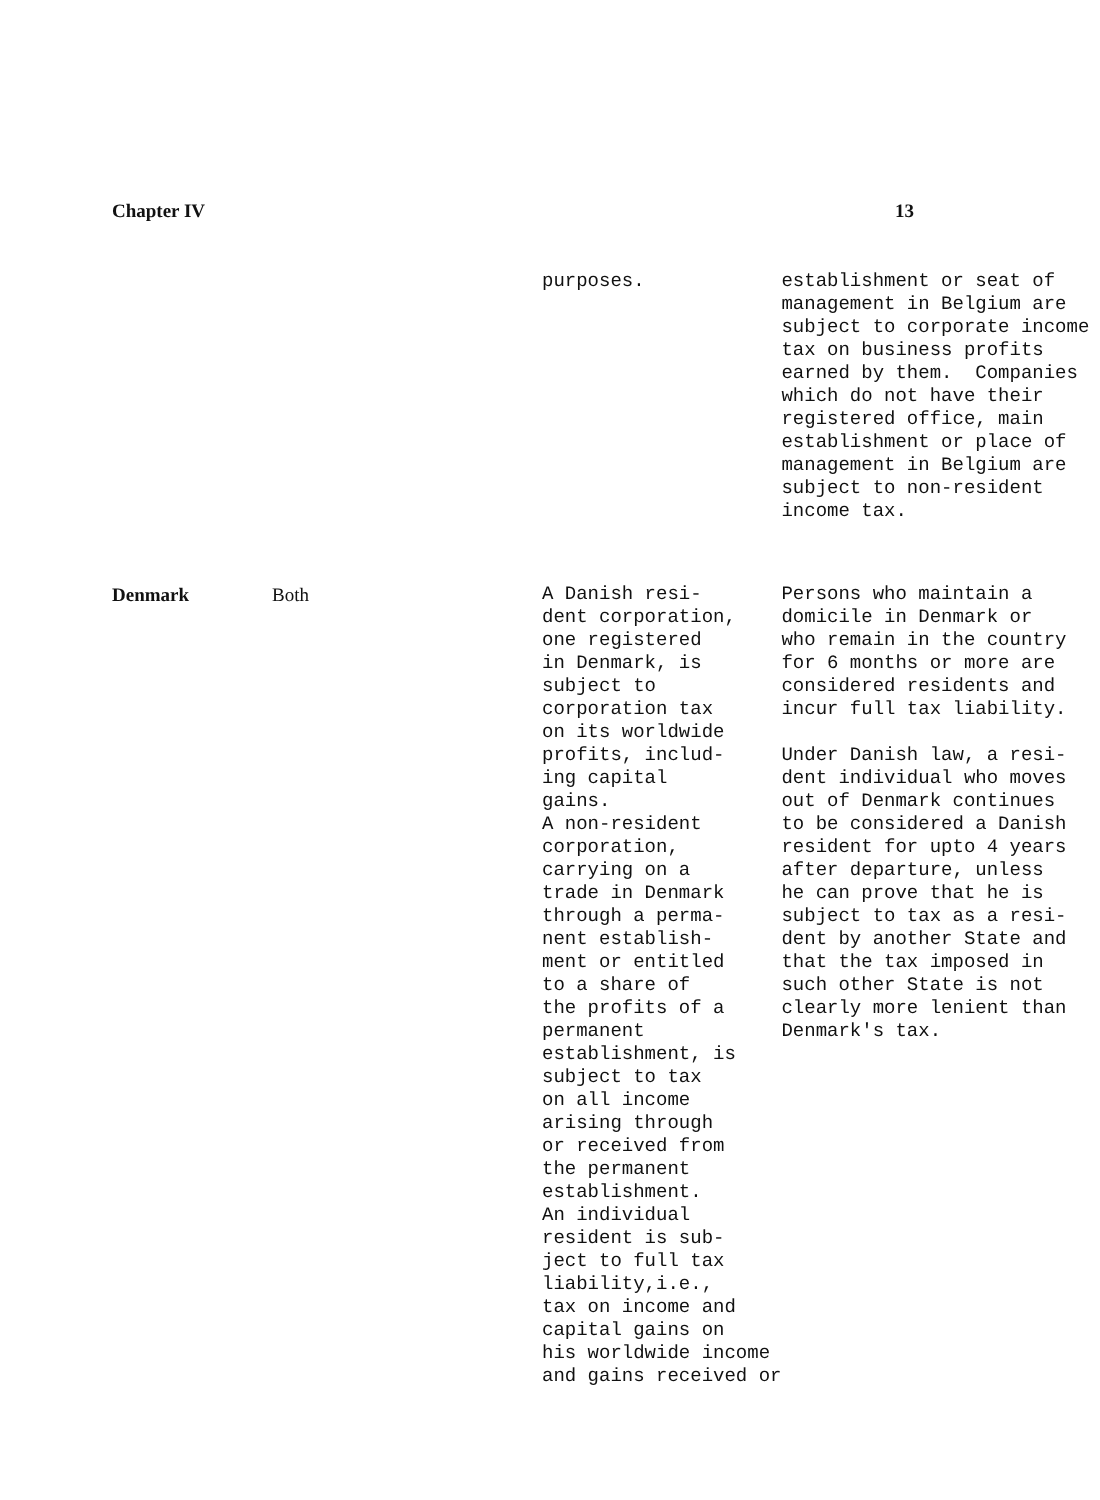Chapter IV 13
| | | purposes. | establishment or seat of management in Belgium are subject to corporate income tax on business profits earned by them. Companies which do not have their registered office, main establishment or place of management in Belgium are subject to non-resident income tax. |
| Denmark | Both | A Danish resi- dent corporation, one registered in Denmark, is subject to corporation tax on its worldwide profits, includ- ing capital gains. A non-resident corporation, carrying on a trade in Denmark through a perma- nent establish- ment or entitled to a share of the profits of a permanent establishment, is subject to tax on all income arising through or received from the permanent establishment. An individual resident is sub- ject to full tax liability,i.e., tax on income and capital gains on his worldwide income and gains received or | Persons who maintain a domicile in Denmark or who remain in the country for 6 months or more are considered residents and incur full tax liability. Under Danish law, a resi- dent individual who moves out of Denmark continues to be considered a Danish resident for upto 4 years after departure, unless he can prove that he is subject to tax as a resi- dent by another State and that the tax imposed in such other State is not clearly more lenient than Denmark's tax. |